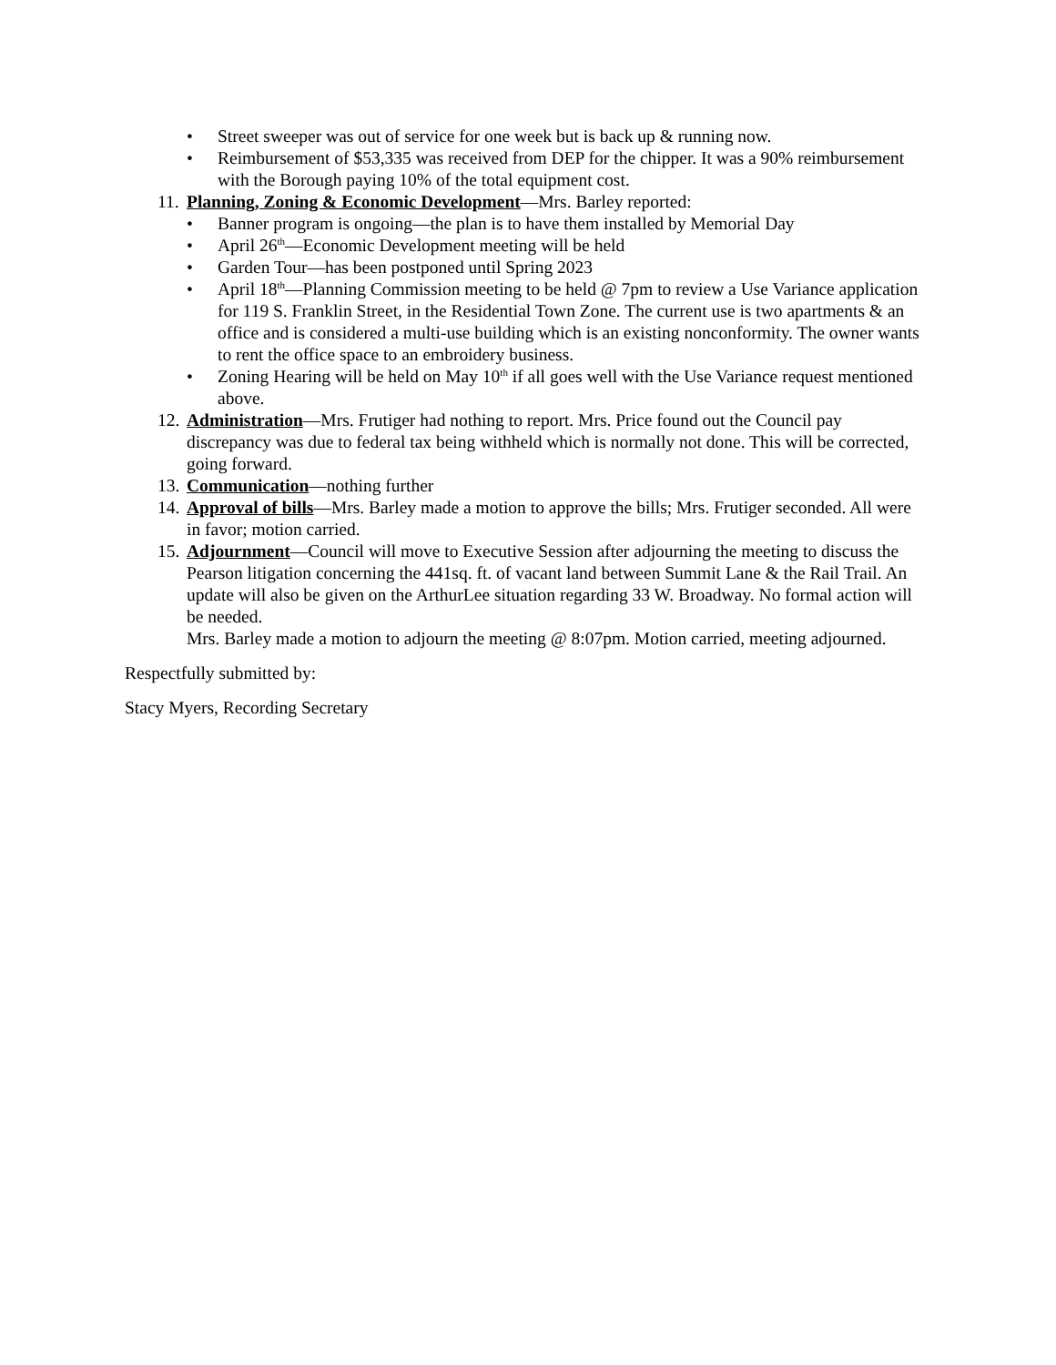• Street sweeper was out of service for one week but is back up & running now.
• Reimbursement of $53,335 was received from DEP for the chipper. It was a 90% reimbursement with the Borough paying 10% of the total equipment cost.
11. Planning, Zoning & Economic Development—Mrs. Barley reported:
• Banner program is ongoing—the plan is to have them installed by Memorial Day
• April 26<sup>th</sup>—Economic Development meeting will be held
• Garden Tour—has been postponed until Spring 2023
• April 18<sup>th</sup>—Planning Commission meeting to be held @ 7pm to review a Use Variance application for 119 S. Franklin Street, in the Residential Town Zone. The current use is two apartments & an office and is considered a multi-use building which is an existing nonconformity. The owner wants to rent the office space to an embroidery business.
• Zoning Hearing will be held on May 10<sup>th</sup> if all goes well with the Use Variance request mentioned above.
12. Administration—Mrs. Frutiger had nothing to report. Mrs. Price found out the Council pay discrepancy was due to federal tax being withheld which is normally not done. This will be corrected, going forward.
13. Communication—nothing further
14. Approval of bills—Mrs. Barley made a motion to approve the bills; Mrs. Frutiger seconded. All were in favor; motion carried.
15. Adjournment—Council will move to Executive Session after adjourning the meeting to discuss the Pearson litigation concerning the 441sq. ft. of vacant land between Summit Lane & the Rail Trail. An update will also be given on the ArthurLee situation regarding 33 W. Broadway. No formal action will be needed.
Mrs. Barley made a motion to adjourn the meeting @ 8:07pm. Motion carried, meeting adjourned.
Respectfully submitted by:
Stacy Myers, Recording Secretary